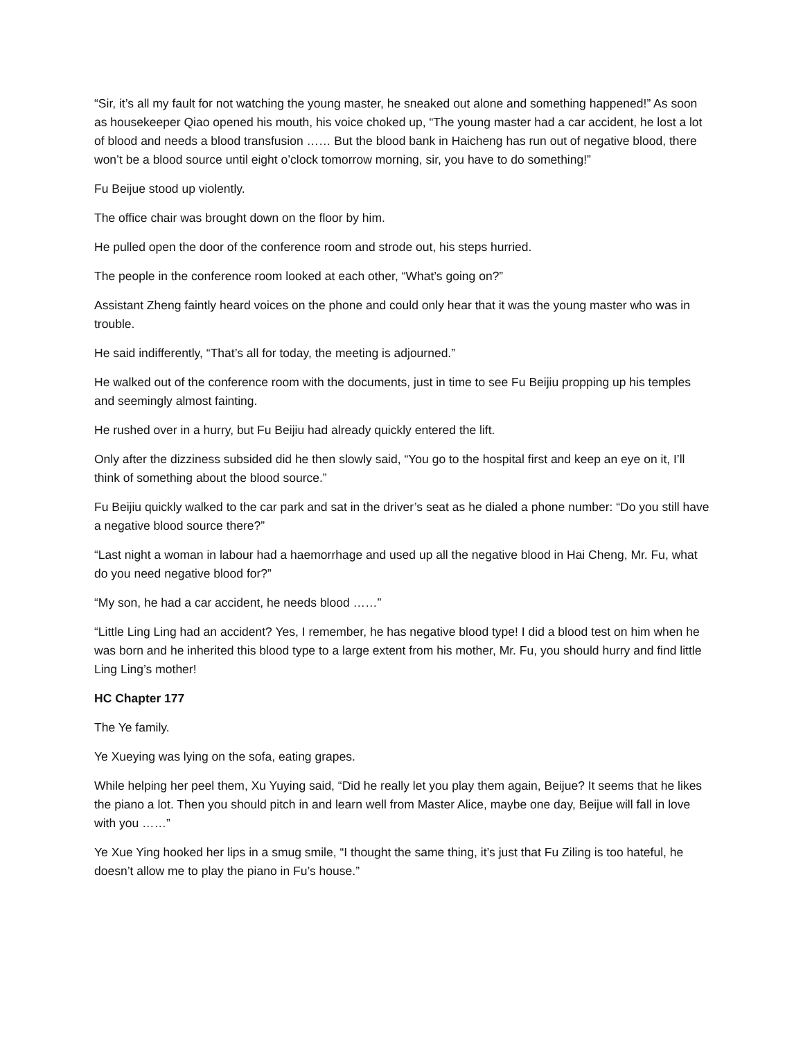“Sir, it’s all my fault for not watching the young master, he sneaked out alone and something happened!” As soon as housekeeper Qiao opened his mouth, his voice choked up, “The young master had a car accident, he lost a lot of blood and needs a blood transfusion …… But the blood bank in Haicheng has run out of negative blood, there won’t be a blood source until eight o’clock tomorrow morning, sir, you have to do something!”
Fu Beijue stood up violently.
The office chair was brought down on the floor by him.
He pulled open the door of the conference room and strode out, his steps hurried.
The people in the conference room looked at each other, “What’s going on?”
Assistant Zheng faintly heard voices on the phone and could only hear that it was the young master who was in trouble.
He said indifferently, “That’s all for today, the meeting is adjourned.”
He walked out of the conference room with the documents, just in time to see Fu Beijiu propping up his temples and seemingly almost fainting.
He rushed over in a hurry, but Fu Beijiu had already quickly entered the lift.
Only after the dizziness subsided did he then slowly said, “You go to the hospital first and keep an eye on it, I’ll think of something about the blood source.”
Fu Beijiu quickly walked to the car park and sat in the driver’s seat as he dialed a phone number: “Do you still have a negative blood source there?”
“Last night a woman in labour had a haemorrhage and used up all the negative blood in Hai Cheng, Mr. Fu, what do you need negative blood for?”
“My son, he had a car accident, he needs blood ……”
“Little Ling Ling had an accident? Yes, I remember, he has negative blood type! I did a blood test on him when he was born and he inherited this blood type to a large extent from his mother, Mr. Fu, you should hurry and find little Ling Ling’s mother!
HC Chapter 177
The Ye family.
Ye Xueying was lying on the sofa, eating grapes.
While helping her peel them, Xu Yuying said, “Did he really let you play them again, Beijue? It seems that he likes the piano a lot. Then you should pitch in and learn well from Master Alice, maybe one day, Beijue will fall in love with you ……”
Ye Xue Ying hooked her lips in a smug smile, “I thought the same thing, it’s just that Fu Ziling is too hateful, he doesn’t allow me to play the piano in Fu’s house.”